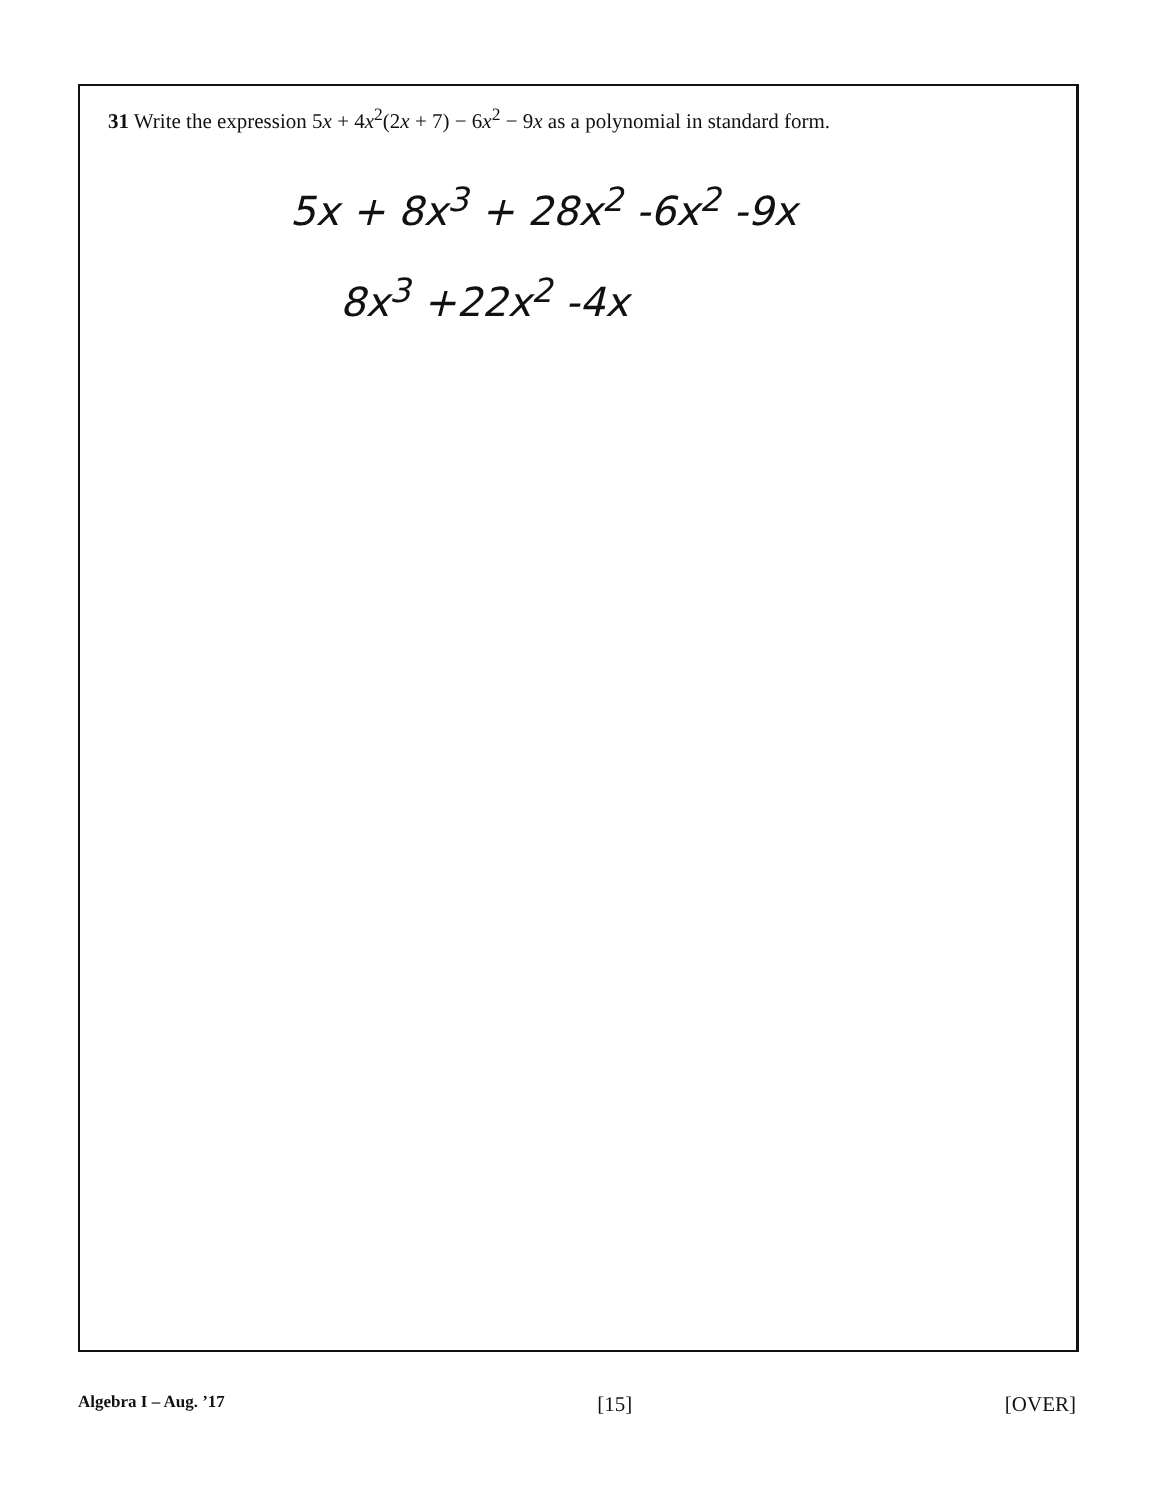31 Write the expression 5x + 4x<sup>2</sup>(2x + 7) − 6x<sup>2</sup> − 9x as a polynomial in standard form.
5x + 8x<sup>3</sup> + 28x<sup>2</sup> -6x<sup>2</sup> -9x
8x<sup>3</sup> +22x<sup>2</sup> -4x
Algebra I – Aug. ’17 [15] [OVER]